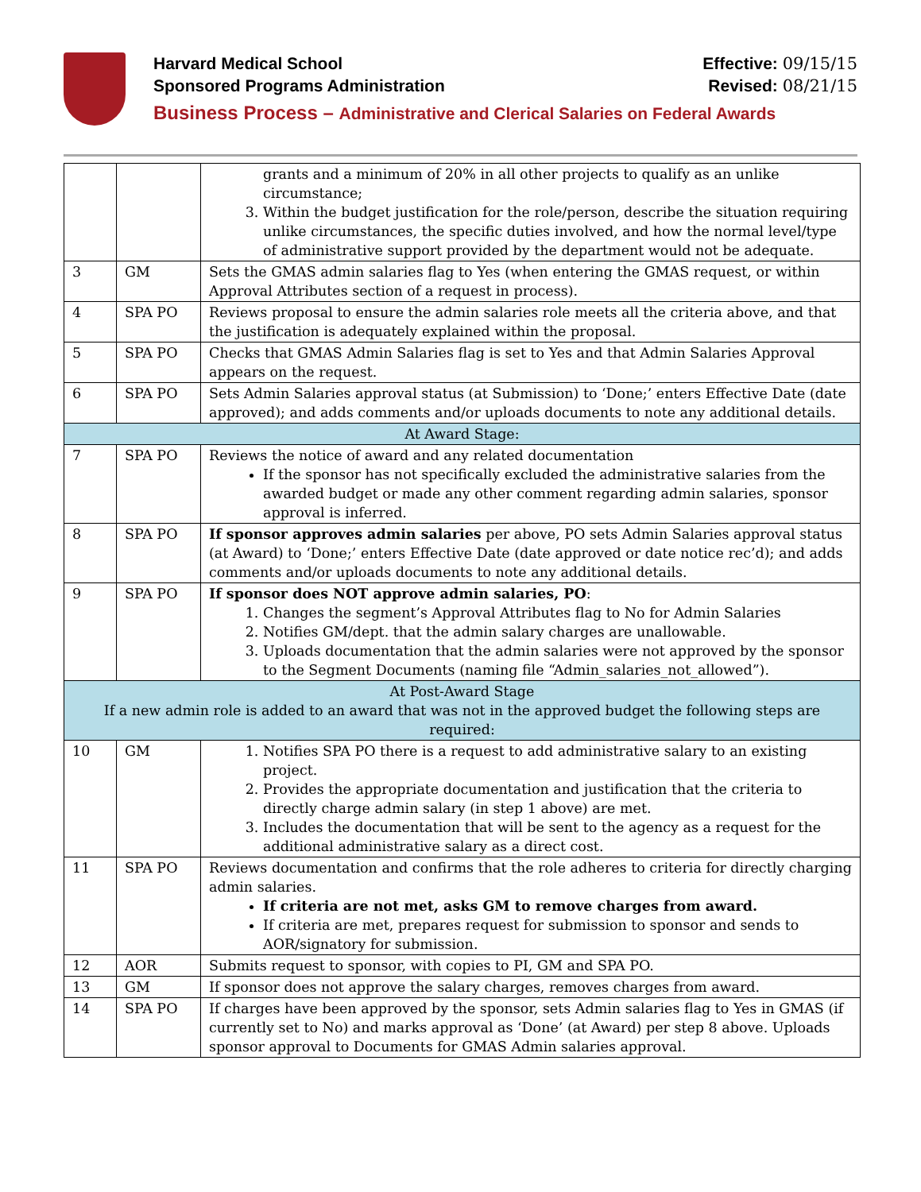Harvard Medical School Effective: 09/15/15
Sponsored Programs Administration Revised: 08/21/15
Business Process – Administrative and Clerical Salaries on Federal Awards
| | | grants and a minimum of 20% in all other projects to qualify as an unlike circumstance; 3. Within the budget justification for the role/person, describe the situation requiring unlike circumstances, the specific duties involved, and how the normal level/type of administrative support provided by the department would not be adequate. |
| 3 | GM | Sets the GMAS admin salaries flag to Yes (when entering the GMAS request, or within Approval Attributes section of a request in process). |
| 4 | SPA PO | Reviews proposal to ensure the admin salaries role meets all the criteria above, and that the justification is adequately explained within the proposal. |
| 5 | SPA PO | Checks that GMAS Admin Salaries flag is set to Yes and that Admin Salaries Approval appears on the request. |
| 6 | SPA PO | Sets Admin Salaries approval status (at Submission) to ‘Done;’ enters Effective Date (date approved); and adds comments and/or uploads documents to note any additional details. |
| At Award Stage: | | |
| 7 | SPA PO | Reviews the notice of award and any related documentation If the sponsor has not specifically excluded the administrative salaries from the awarded budget or made any other comment regarding admin salaries, sponsor approval is inferred. |
| 8 | SPA PO | If sponsor approves admin salaries per above, PO sets Admin Salaries approval status (at Award) to ‘Done;’ enters Effective Date (date approved or date notice rec’d); and adds comments and/or uploads documents to note any additional details. |
| 9 | SPA PO | If sponsor does NOT approve admin salaries, PO : 1. Changes the segment’s Approval Attributes flag to No for Admin Salaries 2. Notifies GM/dept. that the admin salary charges are unallowable. 3. Uploads documentation that the admin salaries were not approved by the sponsor to the Segment Documents (naming file “Admin_salaries_not_allowed”). |
| At Post-Award Stage If a new admin role is added to an award that was not in the approved budget the following steps are required: | | |
| 10 | GM | 1. Notifies SPA PO there is a request to add administrative salary to an existing project. 2. Provides the appropriate documentation and justification that the criteria to directly charge admin salary (in step 1 above) are met. 3. Includes the documentation that will be sent to the agency as a request for the additional administrative salary as a direct cost. |
| 11 | SPA PO | Reviews documentation and confirms that the role adheres to criteria for directly charging admin salaries. If criteria are not met, asks GM to remove charges from award. If criteria are met, prepares request for submission to sponsor and sends to AOR/signatory for submission. |
| 12 | AOR | Submits request to sponsor, with copies to PI, GM and SPA PO. |
| 13 | GM | If sponsor does not approve the salary charges, removes charges from award. |
| 14 | SPA PO | If charges have been approved by the sponsor, sets Admin salaries flag to Yes in GMAS (if currently set to No) and marks approval as ‘Done’ (at Award) per step 8 above. Uploads sponsor approval to Documents for GMAS Admin salaries approval. |